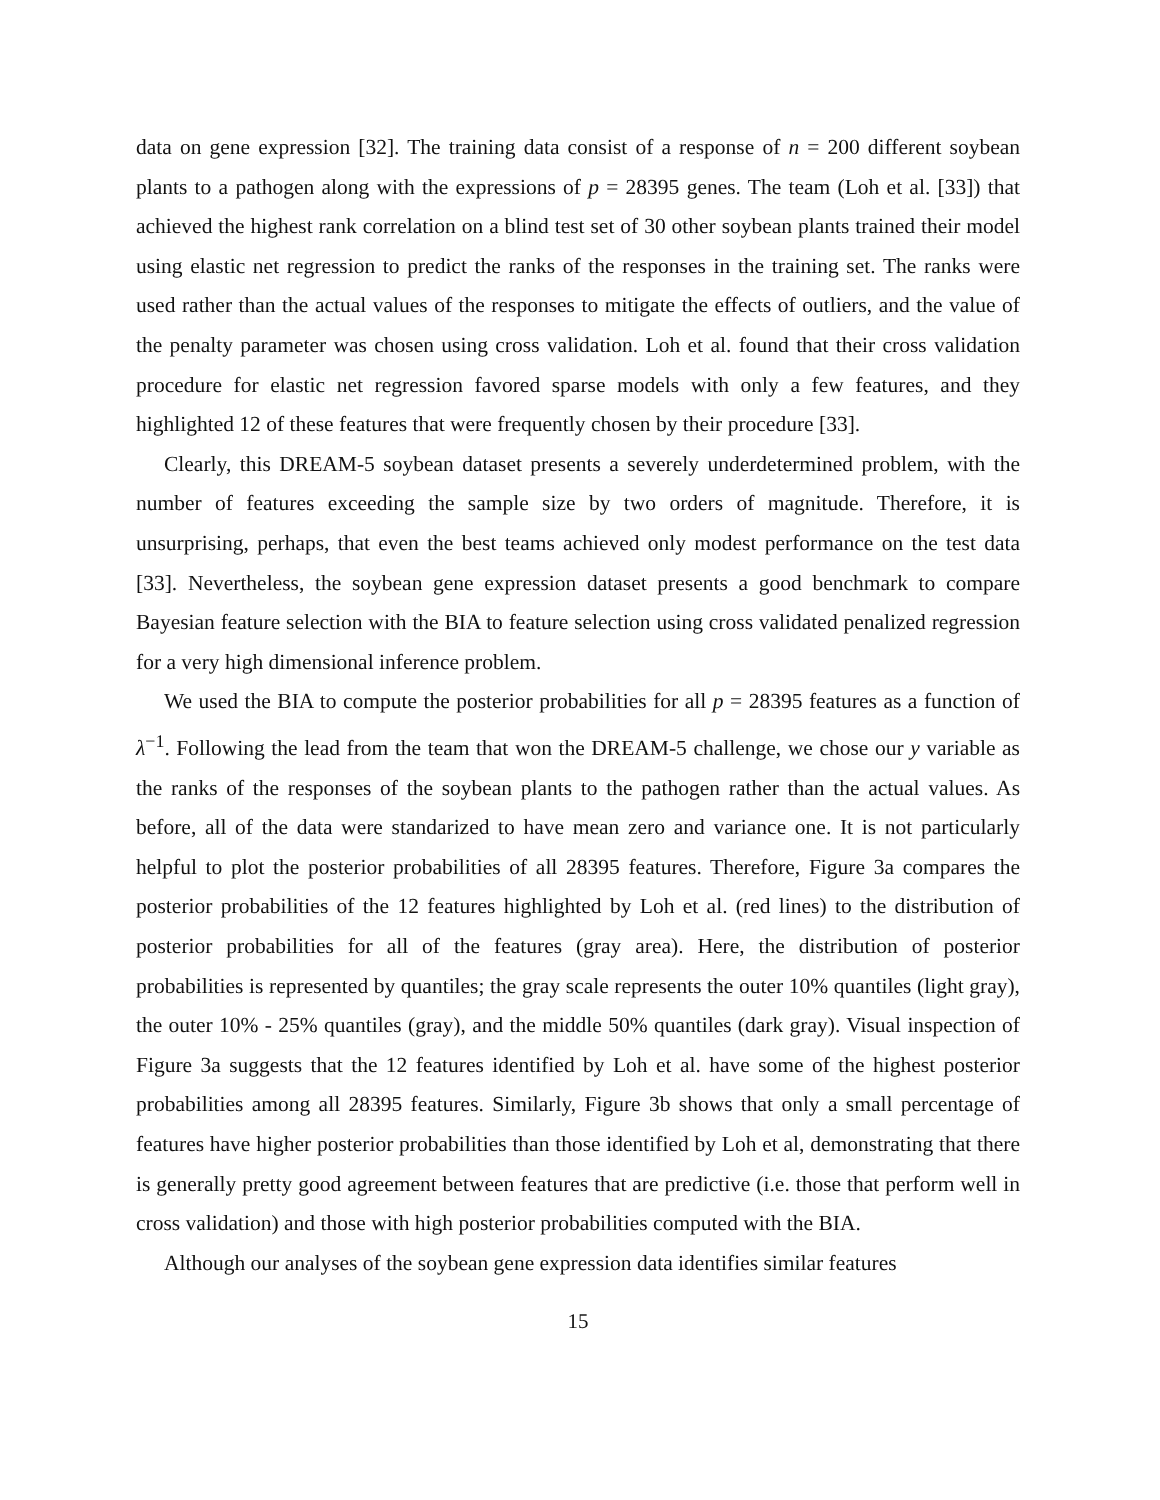data on gene expression [32]. The training data consist of a response of n = 200 different soybean plants to a pathogen along with the expressions of p = 28395 genes. The team (Loh et al. [33]) that achieved the highest rank correlation on a blind test set of 30 other soybean plants trained their model using elastic net regression to predict the ranks of the responses in the training set. The ranks were used rather than the actual values of the responses to mitigate the effects of outliers, and the value of the penalty parameter was chosen using cross validation. Loh et al. found that their cross validation procedure for elastic net regression favored sparse models with only a few features, and they highlighted 12 of these features that were frequently chosen by their procedure [33].
Clearly, this DREAM-5 soybean dataset presents a severely underdetermined problem, with the number of features exceeding the sample size by two orders of magnitude. Therefore, it is unsurprising, perhaps, that even the best teams achieved only modest performance on the test data [33]. Nevertheless, the soybean gene expression dataset presents a good benchmark to compare Bayesian feature selection with the BIA to feature selection using cross validated penalized regression for a very high dimensional inference problem.
We used the BIA to compute the posterior probabilities for all p = 28395 features as a function of λ<sup>−1</sup>. Following the lead from the team that won the DREAM-5 challenge, we chose our y variable as the ranks of the responses of the soybean plants to the pathogen rather than the actual values. As before, all of the data were standarized to have mean zero and variance one. It is not particularly helpful to plot the posterior probabilities of all 28395 features. Therefore, Figure 3a compares the posterior probabilities of the 12 features highlighted by Loh et al. (red lines) to the distribution of posterior probabilities for all of the features (gray area). Here, the distribution of posterior probabilities is represented by quantiles; the gray scale represents the outer 10% quantiles (light gray), the outer 10% - 25% quantiles (gray), and the middle 50% quantiles (dark gray). Visual inspection of Figure 3a suggests that the 12 features identified by Loh et al. have some of the highest posterior probabilities among all 28395 features. Similarly, Figure 3b shows that only a small percentage of features have higher posterior probabilities than those identified by Loh et al, demonstrating that there is generally pretty good agreement between features that are predictive (i.e. those that perform well in cross validation) and those with high posterior probabilities computed with the BIA.
Although our analyses of the soybean gene expression data identifies similar features
15